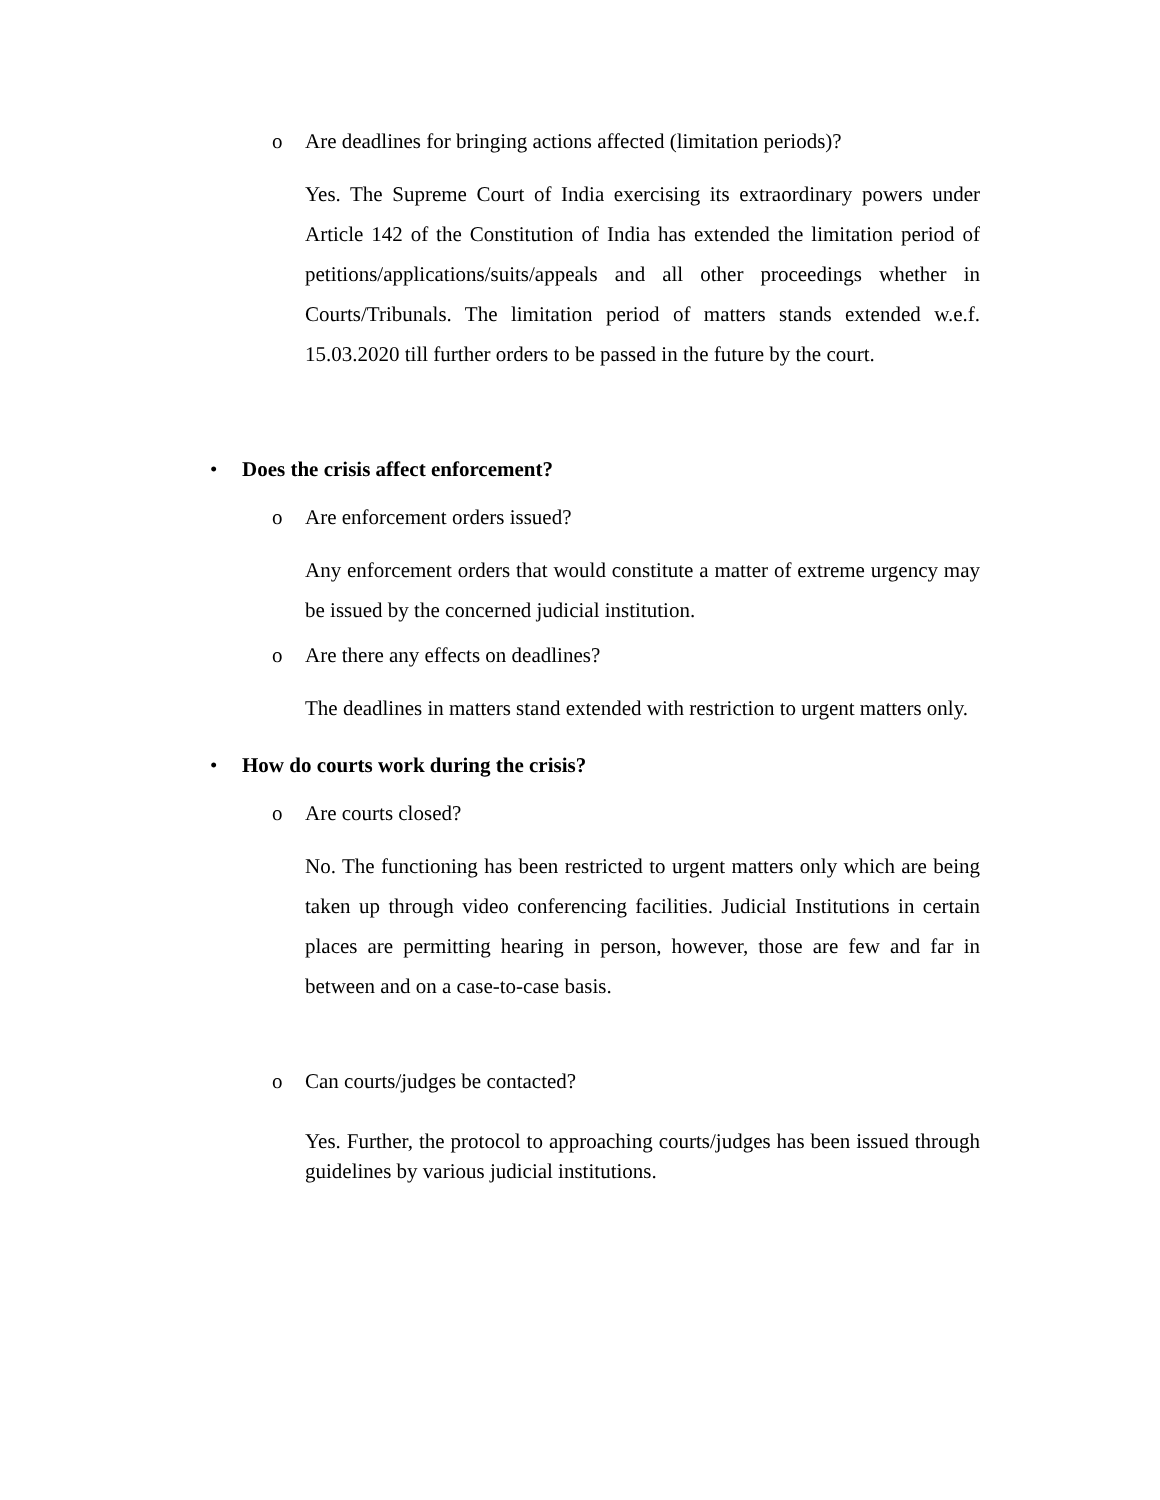o Are deadlines for bringing actions affected (limitation periods)?
Yes. The Supreme Court of India exercising its extraordinary powers under Article 142 of the Constitution of India has extended the limitation period of petitions/applications/suits/appeals and all other proceedings whether in Courts/Tribunals. The limitation period of matters stands extended w.e.f. 15.03.2020 till further orders to be passed in the future by the court.
• Does the crisis affect enforcement?
o Are enforcement orders issued?
Any enforcement orders that would constitute a matter of extreme urgency may be issued by the concerned judicial institution.
o Are there any effects on deadlines?
The deadlines in matters stand extended with restriction to urgent matters only.
• How do courts work during the crisis?
o Are courts closed?
No. The functioning has been restricted to urgent matters only which are being taken up through video conferencing facilities. Judicial Institutions in certain places are permitting hearing in person, however, those are few and far in between and on a case-to-case basis.
o Can courts/judges be contacted?
Yes. Further, the protocol to approaching courts/judges has been issued through guidelines by various judicial institutions.